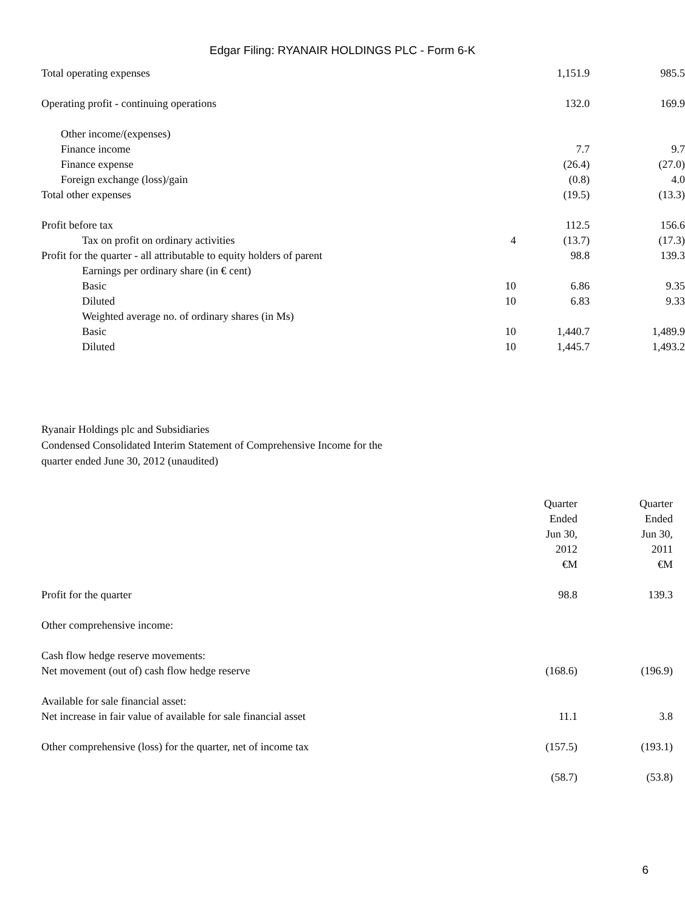Edgar Filing: RYANAIR HOLDINGS PLC - Form 6-K
| Total operating expenses | | 1,151.9 | 985.5 |
| Operating profit - continuing operations | | 132.0 | 169.9 |
| Other income/(expenses) | | | |
| Finance income | | 7.7 | 9.7 |
| Finance expense | | (26.4) | (27.0) |
| Foreign exchange (loss)/gain | | (0.8) | 4.0 |
| Total other expenses | | (19.5) | (13.3) |
| Profit before tax | | 112.5 | 156.6 |
| Tax on profit on ordinary activities | 4 | (13.7) | (17.3) |
| Profit for the quarter - all attributable to equity holders of parent | | 98.8 | 139.3 |
| Earnings per ordinary share (in € cent) | | | |
| Basic | 10 | 6.86 | 9.35 |
| Diluted | 10 | 6.83 | 9.33 |
| Weighted average no. of ordinary shares (in Ms) | | | |
| Basic | 10 | 1,440.7 | 1,489.9 |
| Diluted | 10 | 1,445.7 | 1,493.2 |
Ryanair Holdings plc and Subsidiaries
Condensed Consolidated Interim Statement of Comprehensive Income for the
quarter ended June 30, 2012 (unaudited)
| | Quarter Ended Jun 30, 2012 €M | Quarter Ended Jun 30, 2011 €M |
| Profit for the quarter | 98.8 | 139.3 |
| Other comprehensive income: | | |
| Cash flow hedge reserve movements: | | |
| Net movement (out of) cash flow hedge reserve | (168.6) | (196.9) |
| Available for sale financial asset: | | |
| Net increase in fair value of available for sale financial asset | 11.1 | 3.8 |
| Other comprehensive (loss) for the quarter, net of income tax | (157.5) | (193.1) |
| | (58.7) | (53.8) |
6